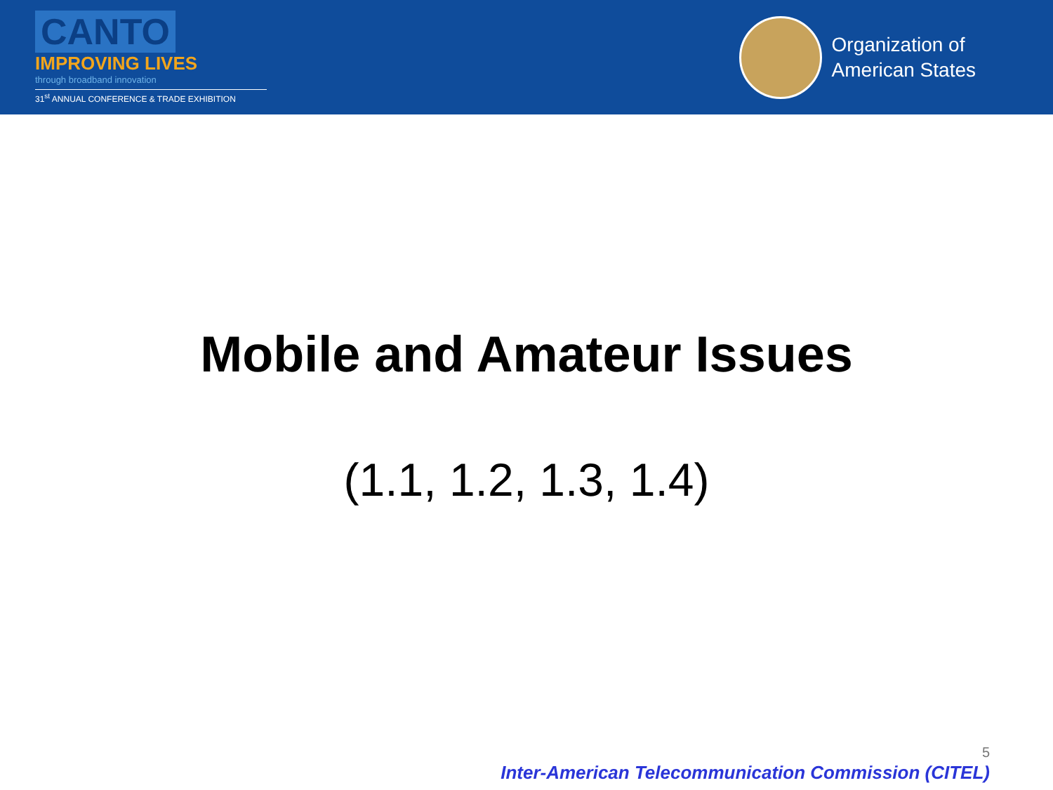CANTO
IMPROVING LIVES
through broadband innovation
31<sup>st</sup> ANNUAL CONFERENCE & TRADE EXHIBITION
Organization of
American States
Mobile and Amateur Issues
(1.1, 1.2, 1.3, 1.4)
5
Inter-American Telecommunication Commission (CITEL)